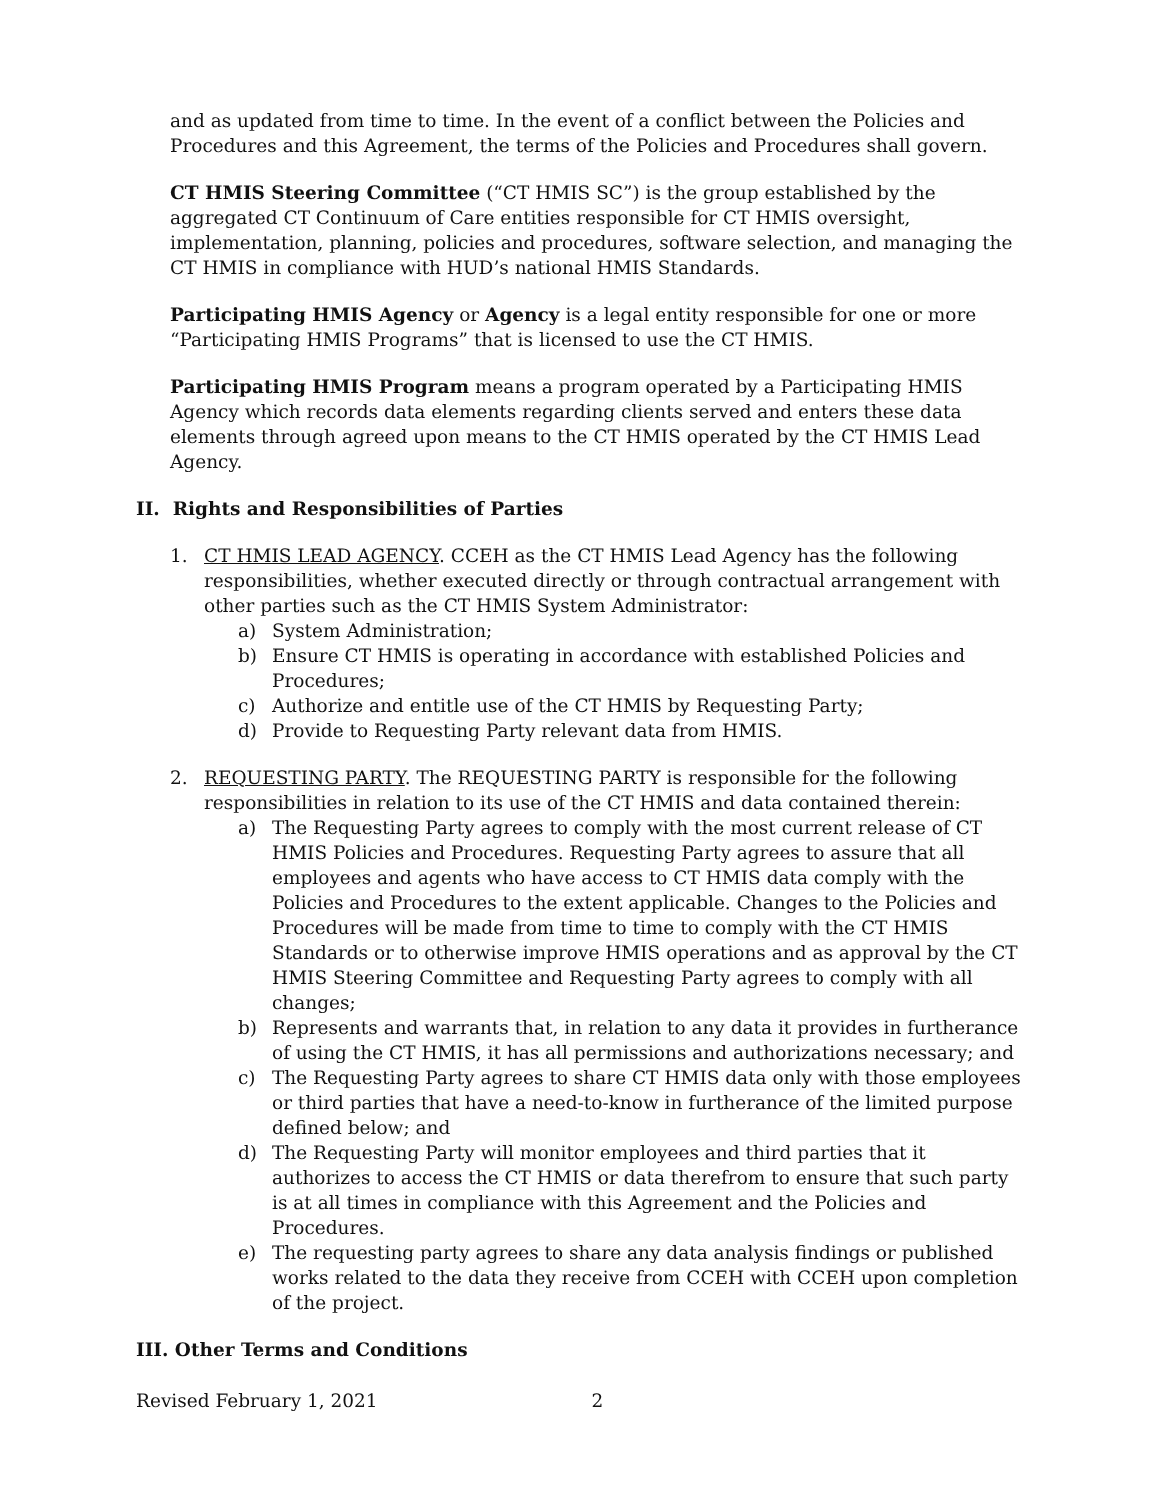and as updated from time to time. In the event of a conflict between the Policies and Procedures and this Agreement, the terms of the Policies and Procedures shall govern.
CT HMIS Steering Committee (“CT HMIS SC”) is the group established by the aggregated CT Continuum of Care entities responsible for CT HMIS oversight, implementation, planning, policies and procedures, software selection, and managing the CT HMIS in compliance with HUD’s national HMIS Standards.
Participating HMIS Agency or Agency is a legal entity responsible for one or more “Participating HMIS Programs” that is licensed to use the CT HMIS.
Participating HMIS Program means a program operated by a Participating HMIS Agency which records data elements regarding clients served and enters these data elements through agreed upon means to the CT HMIS operated by the CT HMIS Lead Agency.
II. Rights and Responsibilities of Parties
1. CT HMIS LEAD AGENCY. CCEH as the CT HMIS Lead Agency has the following responsibilities, whether executed directly or through contractual arrangement with other parties such as the CT HMIS System Administrator:
a) System Administration;
b) Ensure CT HMIS is operating in accordance with established Policies and Procedures;
c) Authorize and entitle use of the CT HMIS by Requesting Party;
d) Provide to Requesting Party relevant data from HMIS.
2. REQUESTING PARTY. The REQUESTING PARTY is responsible for the following responsibilities in relation to its use of the CT HMIS and data contained therein:
a) The Requesting Party agrees to comply with the most current release of CT HMIS Policies and Procedures. Requesting Party agrees to assure that all employees and agents who have access to CT HMIS data comply with the Policies and Procedures to the extent applicable. Changes to the Policies and Procedures will be made from time to time to comply with the CT HMIS Standards or to otherwise improve HMIS operations and as approval by the CT HMIS Steering Committee and Requesting Party agrees to comply with all changes;
b) Represents and warrants that, in relation to any data it provides in furtherance of using the CT HMIS, it has all permissions and authorizations necessary; and
c) The Requesting Party agrees to share CT HMIS data only with those employees or third parties that have a need-to-know in furtherance of the limited purpose defined below; and
d) The Requesting Party will monitor employees and third parties that it authorizes to access the CT HMIS or data therefrom to ensure that such party is at all times in compliance with this Agreement and the Policies and Procedures.
e) The requesting party agrees to share any data analysis findings or published works related to the data they receive from CCEH with CCEH upon completion of the project.
III. Other Terms and Conditions
Revised February 1, 2021 2